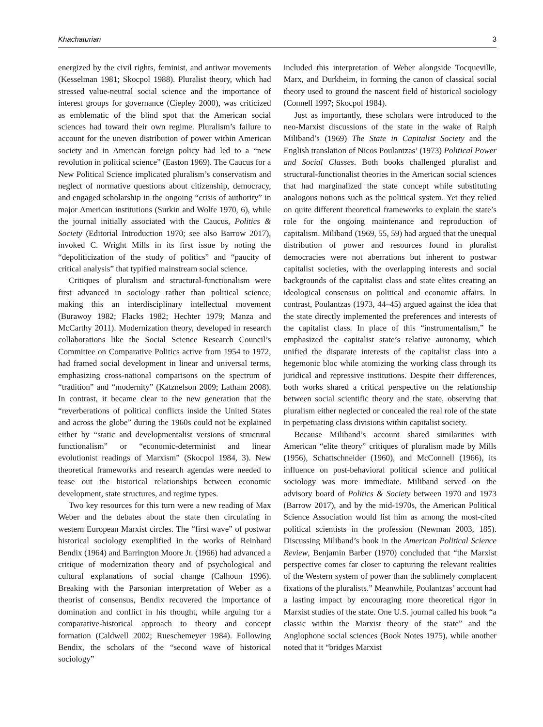Khachaturian 3
energized by the civil rights, feminist, and antiwar movements (Kesselman 1981; Skocpol 1988). Pluralist theory, which had stressed value-neutral social science and the importance of interest groups for governance (Ciepley 2000), was criticized as emblematic of the blind spot that the American social sciences had toward their own regime. Pluralism’s failure to account for the uneven distribution of power within American society and in American foreign policy had led to a “new revolution in political science” (Easton 1969). The Caucus for a New Political Science implicated pluralism’s conservatism and neglect of normative questions about citizenship, democracy, and engaged scholarship in the ongoing “crisis of authority” in major American institutions (Surkin and Wolfe 1970, 6), while the journal initially associated with the Caucus, Politics & Society (Editorial Introduction 1970; see also Barrow 2017), invoked C. Wright Mills in its first issue by noting the “depoliticization of the study of politics” and “paucity of critical analysis” that typified mainstream social science.
Critiques of pluralism and structural-functionalism were first advanced in sociology rather than political science, making this an interdisciplinary intellectual movement (Burawoy 1982; Flacks 1982; Hechter 1979; Manza and McCarthy 2011). Modernization theory, developed in research collaborations like the Social Science Research Council’s Committee on Comparative Politics active from 1954 to 1972, had framed social development in linear and universal terms, emphasizing cross-national comparisons on the spectrum of “tradition” and “modernity” (Katznelson 2009; Latham 2008). In contrast, it became clear to the new generation that the “reverberations of political conflicts inside the United States and across the globe” during the 1960s could not be explained either by “static and developmentalist versions of structural functionalism” or “economic-determinist and linear evolutionist readings of Marxism” (Skocpol 1984, 3). New theoretical frameworks and research agendas were needed to tease out the historical relationships between economic development, state structures, and regime types.
Two key resources for this turn were a new reading of Max Weber and the debates about the state then circulating in western European Marxist circles. The “first wave” of postwar historical sociology exemplified in the works of Reinhard Bendix (1964) and Barrington Moore Jr. (1966) had advanced a critique of modernization theory and of psychological and cultural explanations of social change (Calhoun 1996). Breaking with the Parsonian interpretation of Weber as a theorist of consensus, Bendix recovered the importance of domination and conflict in his thought, while arguing for a comparative-historical approach to theory and concept formation (Caldwell 2002; Rueschemeyer 1984). Following Bendix, the scholars of the “second wave of historical sociology”
included this interpretation of Weber alongside Tocqueville, Marx, and Durkheim, in forming the canon of classical social theory used to ground the nascent field of historical sociology (Connell 1997; Skocpol 1984).
Just as importantly, these scholars were introduced to the neo-Marxist discussions of the state in the wake of Ralph Miliband’s (1969) The State in Capitalist Society and the English translation of Nicos Poulantzas’ (1973) Political Power and Social Classes. Both books challenged pluralist and structural-functionalist theories in the American social sciences that had marginalized the state concept while substituting analogous notions such as the political system. Yet they relied on quite different theoretical frameworks to explain the state’s role for the ongoing maintenance and reproduction of capitalism. Miliband (1969, 55, 59) had argued that the unequal distribution of power and resources found in pluralist democracies were not aberrations but inherent to postwar capitalist societies, with the overlapping interests and social backgrounds of the capitalist class and state elites creating an ideological consensus on political and economic affairs. In contrast, Poulantzas (1973, 44–45) argued against the idea that the state directly implemented the preferences and interests of the capitalist class. In place of this “instrumentalism,” he emphasized the capitalist state’s relative autonomy, which unified the disparate interests of the capitalist class into a hegemonic bloc while atomizing the working class through its juridical and repressive institutions. Despite their differences, both works shared a critical perspective on the relationship between social scientific theory and the state, observing that pluralism either neglected or concealed the real role of the state in perpetuating class divisions within capitalist society.
Because Miliband’s account shared similarities with American “elite theory” critiques of pluralism made by Mills (1956), Schattschneider (1960), and McConnell (1966), its influence on post-behavioral political science and political sociology was more immediate. Miliband served on the advisory board of Politics & Society between 1970 and 1973 (Barrow 2017), and by the mid-1970s, the American Political Science Association would list him as among the most-cited political scientists in the profession (Newman 2003, 185). Discussing Miliband’s book in the American Political Science Review, Benjamin Barber (1970) concluded that “the Marxist perspective comes far closer to capturing the relevant realities of the Western system of power than the sublimely complacent fixations of the pluralists.” Meanwhile, Poulantzas’ account had a lasting impact by encouraging more theoretical rigor in Marxist studies of the state. One U.S. journal called his book “a classic within the Marxist theory of the state” and the Anglophone social sciences (Book Notes 1975), while another noted that it “bridges Marxist